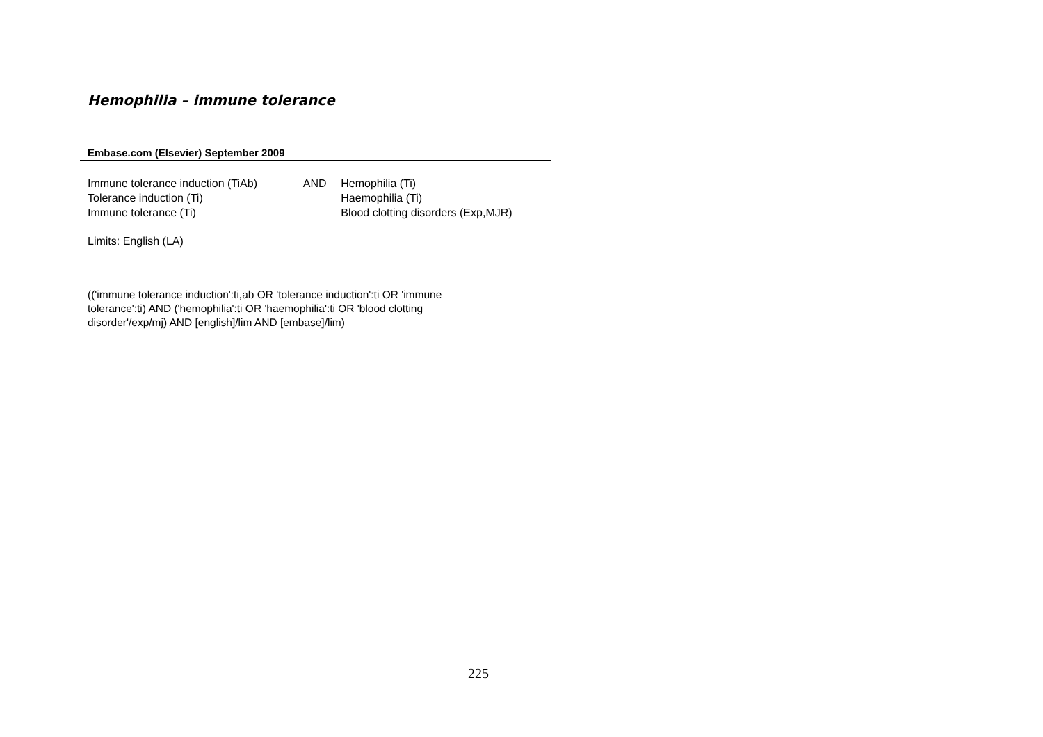Hemophilia – immune tolerance
| Embase.com (Elsevier) September 2009 | | |
| --- | --- | --- |
| Immune tolerance induction (TiAb) Tolerance induction (Ti) Immune tolerance (Ti) | AND | Hemophilia (Ti) Haemophilia (Ti) Blood clotting disorders (Exp,MJR) |
| Limits: English (LA) | | |
(('immune tolerance induction':ti,ab OR 'tolerance induction':ti OR 'immune tolerance':ti) AND ('hemophilia':ti OR 'haemophilia':ti OR 'blood clotting disorder'/exp/mj) AND [english]/lim AND [embase]/lim)
225